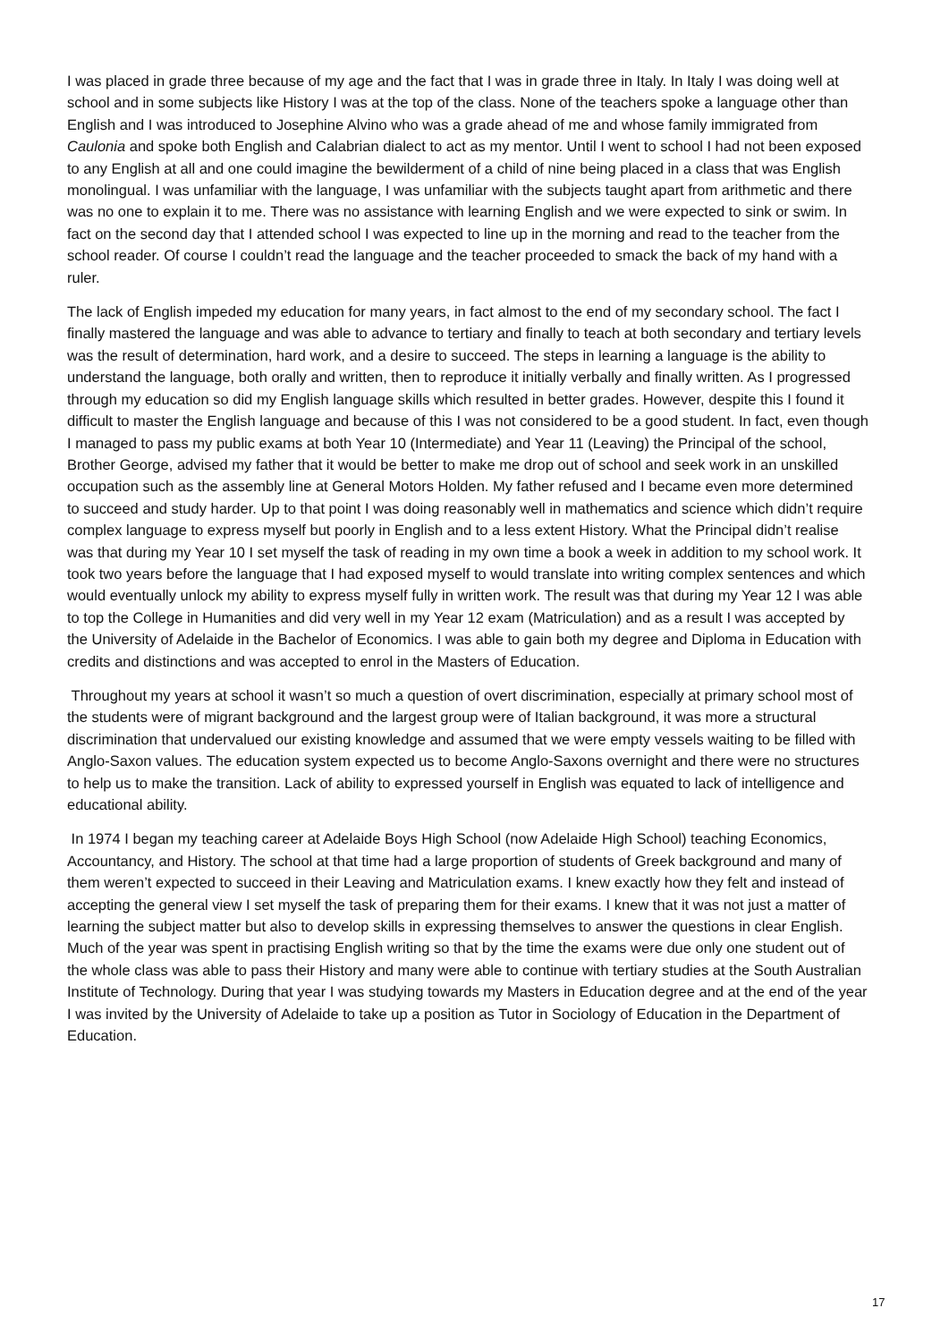I was placed in grade three because of my age and the fact that I was in grade three in Italy. In Italy I was doing well at school and in some subjects like History I was at the top of the class. None of the teachers spoke a language other than English and I was introduced to Josephine Alvino who was a grade ahead of me and whose family immigrated from Caulonia and spoke both English and Calabrian dialect to act as my mentor. Until I went to school I had not been exposed to any English at all and one could imagine the bewilderment of a child of nine being placed in a class that was English monolingual. I was unfamiliar with the language, I was unfamiliar with the subjects taught apart from arithmetic and there was no one to explain it to me. There was no assistance with learning English and we were expected to sink or swim. In fact on the second day that I attended school I was expected to line up in the morning and read to the teacher from the school reader. Of course I couldn’t read the language and the teacher proceeded to smack the back of my hand with a ruler.
The lack of English impeded my education for many years, in fact almost to the end of my secondary school. The fact I finally mastered the language and was able to advance to tertiary and finally to teach at both secondary and tertiary levels was the result of determination, hard work, and a desire to succeed. The steps in learning a language is the ability to understand the language, both orally and written, then to reproduce it initially verbally and finally written. As I progressed through my education so did my English language skills which resulted in better grades. However, despite this I found it difficult to master the English language and because of this I was not considered to be a good student. In fact, even though I managed to pass my public exams at both Year 10 (Intermediate) and Year 11 (Leaving) the Principal of the school, Brother George, advised my father that it would be better to make me drop out of school and seek work in an unskilled occupation such as the assembly line at General Motors Holden. My father refused and I became even more determined to succeed and study harder. Up to that point I was doing reasonably well in mathematics and science which didn’t require complex language to express myself but poorly in English and to a less extent History. What the Principal didn’t realise was that during my Year 10 I set myself the task of reading in my own time a book a week in addition to my school work. It took two years before the language that I had exposed myself to would translate into writing complex sentences and which would eventually unlock my ability to express myself fully in written work. The result was that during my Year 12 I was able to top the College in Humanities and did very well in my Year 12 exam (Matriculation) and as a result I was accepted by the University of Adelaide in the Bachelor of Economics. I was able to gain both my degree and Diploma in Education with credits and distinctions and was accepted to enrol in the Masters of Education.
Throughout my years at school it wasn’t so much a question of overt discrimination, especially at primary school most of the students were of migrant background and the largest group were of Italian background, it was more a structural discrimination that undervalued our existing knowledge and assumed that we were empty vessels waiting to be filled with Anglo-Saxon values. The education system expected us to become Anglo-Saxons overnight and there were no structures to help us to make the transition. Lack of ability to expressed yourself in English was equated to lack of intelligence and educational ability.
In 1974 I began my teaching career at Adelaide Boys High School (now Adelaide High School) teaching Economics, Accountancy, and History. The school at that time had a large proportion of students of Greek background and many of them weren’t expected to succeed in their Leaving and Matriculation exams. I knew exactly how they felt and instead of accepting the general view I set myself the task of preparing them for their exams. I knew that it was not just a matter of learning the subject matter but also to develop skills in expressing themselves to answer the questions in clear English. Much of the year was spent in practising English writing so that by the time the exams were due only one student out of the whole class was able to pass their History and many were able to continue with tertiary studies at the South Australian Institute of Technology. During that year I was studying towards my Masters in Education degree and at the end of the year I was invited by the University of Adelaide to take up a position as Tutor in Sociology of Education in the Department of Education.
17